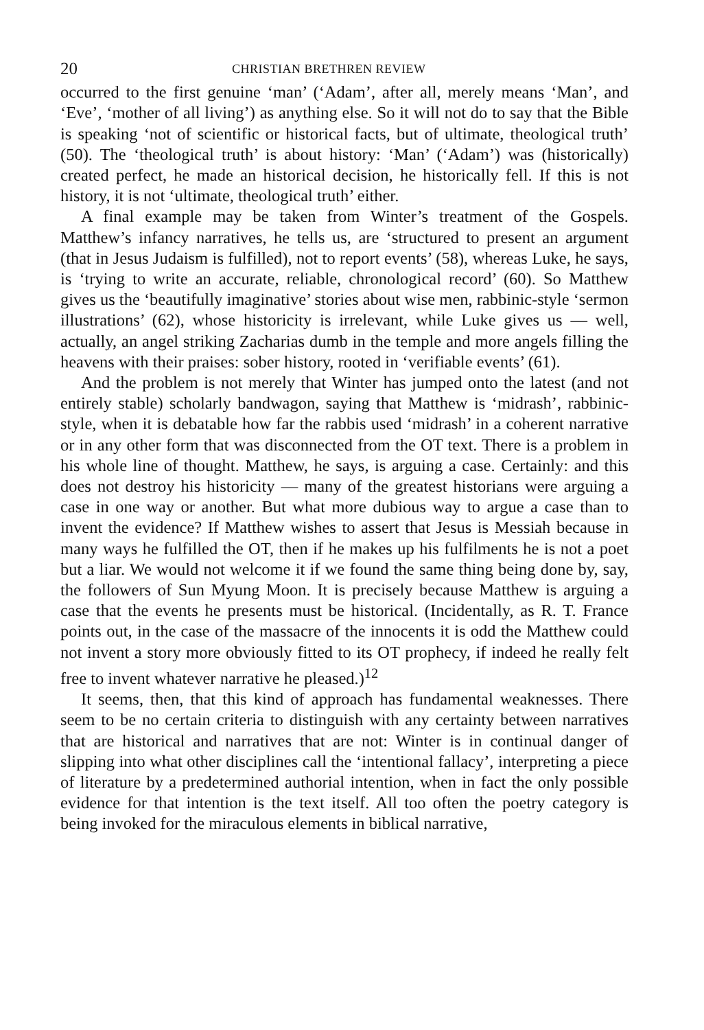20 CHRISTIAN BRETHREN REVIEW
occurred to the first genuine ‘man’ (‘Adam’, after all, merely means ‘Man’, and ‘Eve’, ‘mother of all living’) as anything else. So it will not do to say that the Bible is speaking ‘not of scientific or historical facts, but of ultimate, theological truth’ (50). The ‘theological truth’ is about history: ‘Man’ (‘Adam’) was (historically) created perfect, he made an historical decision, he historically fell. If this is not history, it is not ‘ultimate, theological truth’ either.
A final example may be taken from Winter’s treatment of the Gospels. Matthew’s infancy narratives, he tells us, are ‘structured to present an argument (that in Jesus Judaism is fulfilled), not to report events’ (58), whereas Luke, he says, is ‘trying to write an accurate, reliable, chronological record’ (60). So Matthew gives us the ‘beautifully imaginative’ stories about wise men, rabbinic-style ‘sermon illustrations’ (62), whose historicity is irrelevant, while Luke gives us — well, actually, an angel striking Zacharias dumb in the temple and more angels filling the heavens with their praises: sober history, rooted in ‘verifiable events’ (61).
And the problem is not merely that Winter has jumped onto the latest (and not entirely stable) scholarly bandwagon, saying that Matthew is ‘midrash’, rabbinic-style, when it is debatable how far the rabbis used ‘midrash’ in a coherent narrative or in any other form that was disconnected from the OT text. There is a problem in his whole line of thought. Matthew, he says, is arguing a case. Certainly: and this does not destroy his historicity — many of the greatest historians were arguing a case in one way or another. But what more dubious way to argue a case than to invent the evidence? If Matthew wishes to assert that Jesus is Messiah because in many ways he fulfilled the OT, then if he makes up his fulfilments he is not a poet but a liar. We would not welcome it if we found the same thing being done by, say, the followers of Sun Myung Moon. It is precisely because Matthew is arguing a case that the events he presents must be historical. (Incidentally, as R. T. France points out, in the case of the massacre of the innocents it is odd the Matthew could not invent a story more obviously fitted to its OT prophecy, if indeed he really felt free to invent whatever narrative he pleased.)<sup>12</sup>
It seems, then, that this kind of approach has fundamental weaknesses. There seem to be no certain criteria to distinguish with any certainty between narratives that are historical and narratives that are not: Winter is in continual danger of slipping into what other disciplines call the ‘intentional fallacy’, interpreting a piece of literature by a predetermined authorial intention, when in fact the only possible evidence for that intention is the text itself. All too often the poetry category is being invoked for the miraculous elements in biblical narrative,